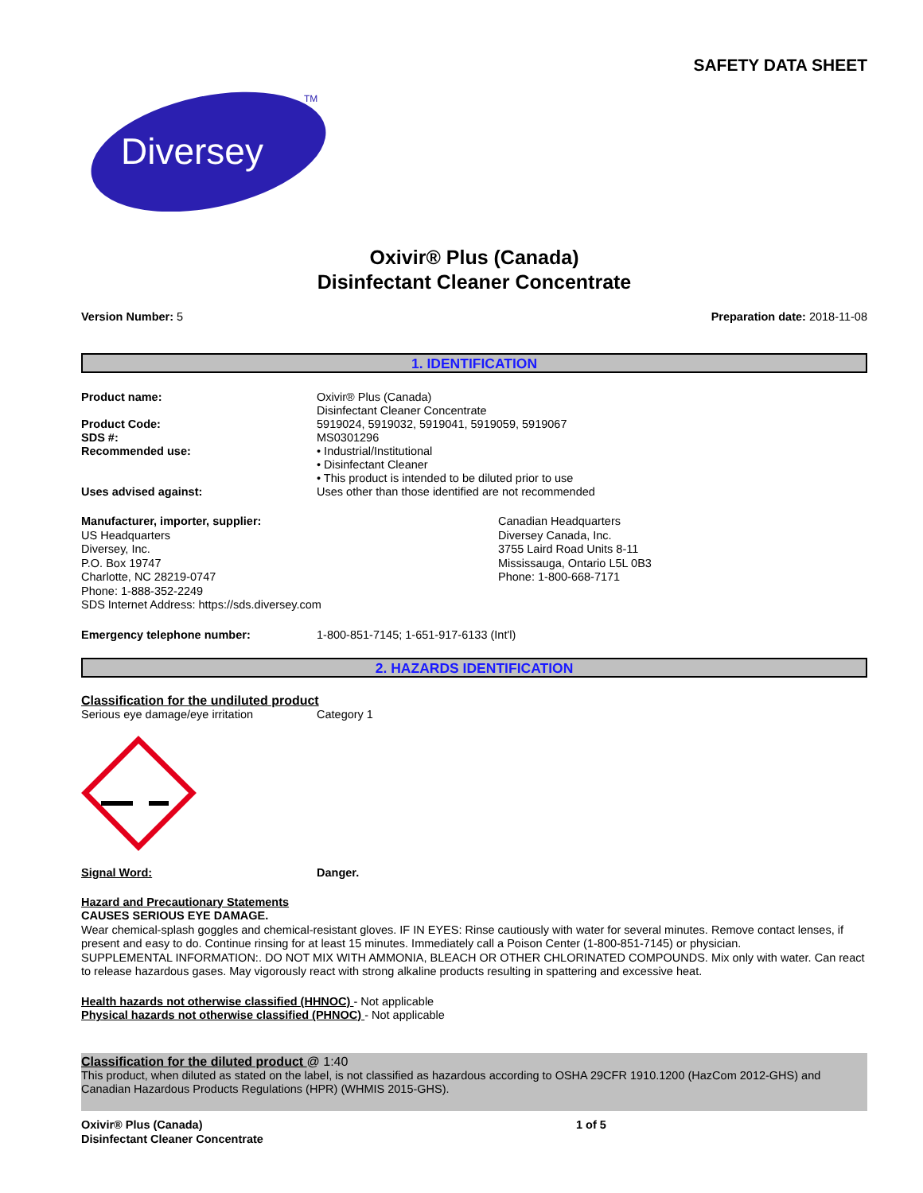SAFETY DATA SHEET
Diversey
TM
Oxivir® Plus (Canada)
Disinfectant Cleaner Concentrate
Version Number: 5 Preparation date: 2018-11-08
1. IDENTIFICATION
Product name:
Oxivir® Plus (Canada)
Disinfectant Cleaner Concentrate
Product Code:
SDS #:
Recommended use:
5919024, 5919032, 5919041, 5919059, 5919067
MS0301296
• Industrial/Institutional
• Disinfectant Cleaner
• This product is intended to be diluted prior to use
Uses advised against:
Uses other than those identified are not recommended
Manufacturer, importer, supplier:
US Headquarters
Diversey, Inc.
P.O. Box 19747
Charlotte, NC 28219-0747
Phone: 1-888-352-2249
SDS Internet Address: https://sds.diversey.com
Canadian Headquarters
Diversey Canada, Inc.
3755 Laird Road Units 8-11
Mississauga, Ontario L5L 0B3
Phone: 1-800-668-7171
Emergency telephone number:
1-800-851-7145; 1-651-917-6133 (Int'l)
2. HAZARDS IDENTIFICATION
Classification for the undiluted product
Serious eye damage/eye irritation Category 1
Signal Word: Danger.
Hazard and Precautionary Statements
CAUSES SERIOUS EYE DAMAGE.
Wear chemical-splash goggles and chemical-resistant gloves. IF IN EYES: Rinse cautiously with water for several minutes. Remove contact lenses, if present and easy to do. Continue rinsing for at least 15 minutes. Immediately call a Poison Center (1-800-851-7145) or physician.
SUPPLEMENTAL INFORMATION:. DO NOT MIX WITH AMMONIA, BLEACH OR OTHER CHLORINATED COMPOUNDS. Mix only with water. Can react to release hazardous gases. May vigorously react with strong alkaline products resulting in spattering and excessive heat.
Health hazards not otherwise classified (HHNOC) - Not applicable
Physical hazards not otherwise classified (PHNOC) - Not applicable
Classification for the diluted product @ 1:40
This product, when diluted as stated on the label, is not classified as hazardous according to OSHA 29CFR 1910.1200 (HazCom 2012-GHS) and Canadian Hazardous Products Regulations (HPR) (WHMIS 2015-GHS).
Oxivir® Plus (Canada)
Disinfectant Cleaner Concentrate 1 of 5